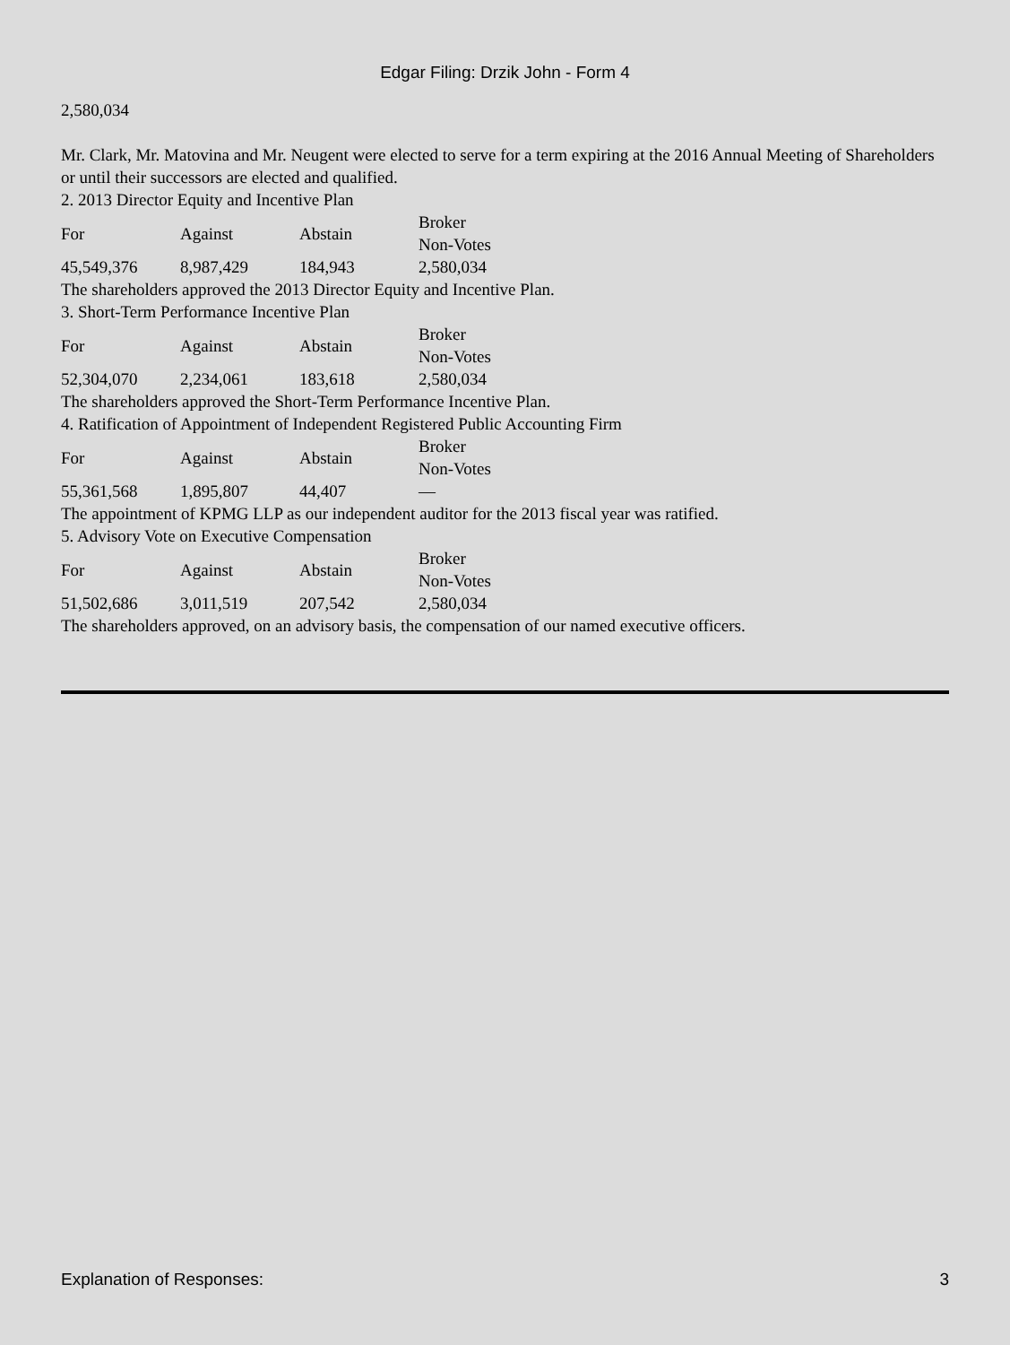Edgar Filing: Drzik John - Form 4
2,580,034
Mr. Clark, Mr. Matovina and Mr. Neugent were elected to serve for a term expiring at the 2016 Annual Meeting of Shareholders or until their successors are elected and qualified.
2. 2013 Director Equity and Incentive Plan
| For | Against | Abstain | Broker Non-Votes |
| 45,549,376 | 8,987,429 | 184,943 | 2,580,034 |
The shareholders approved the 2013 Director Equity and Incentive Plan.
3. Short-Term Performance Incentive Plan
| For | Against | Abstain | Broker Non-Votes |
| 52,304,070 | 2,234,061 | 183,618 | 2,580,034 |
The shareholders approved the Short-Term Performance Incentive Plan.
4. Ratification of Appointment of Independent Registered Public Accounting Firm
| For | Against | Abstain | Broker Non-Votes |
| 55,361,568 | 1,895,807 | 44,407 | — |
The appointment of KPMG LLP as our independent auditor for the 2013 fiscal year was ratified.
5. Advisory Vote on Executive Compensation
| For | Against | Abstain | Broker Non-Votes |
| 51,502,686 | 3,011,519 | 207,542 | 2,580,034 |
The shareholders approved, on an advisory basis, the compensation of our named executive officers.
Explanation of Responses: 3